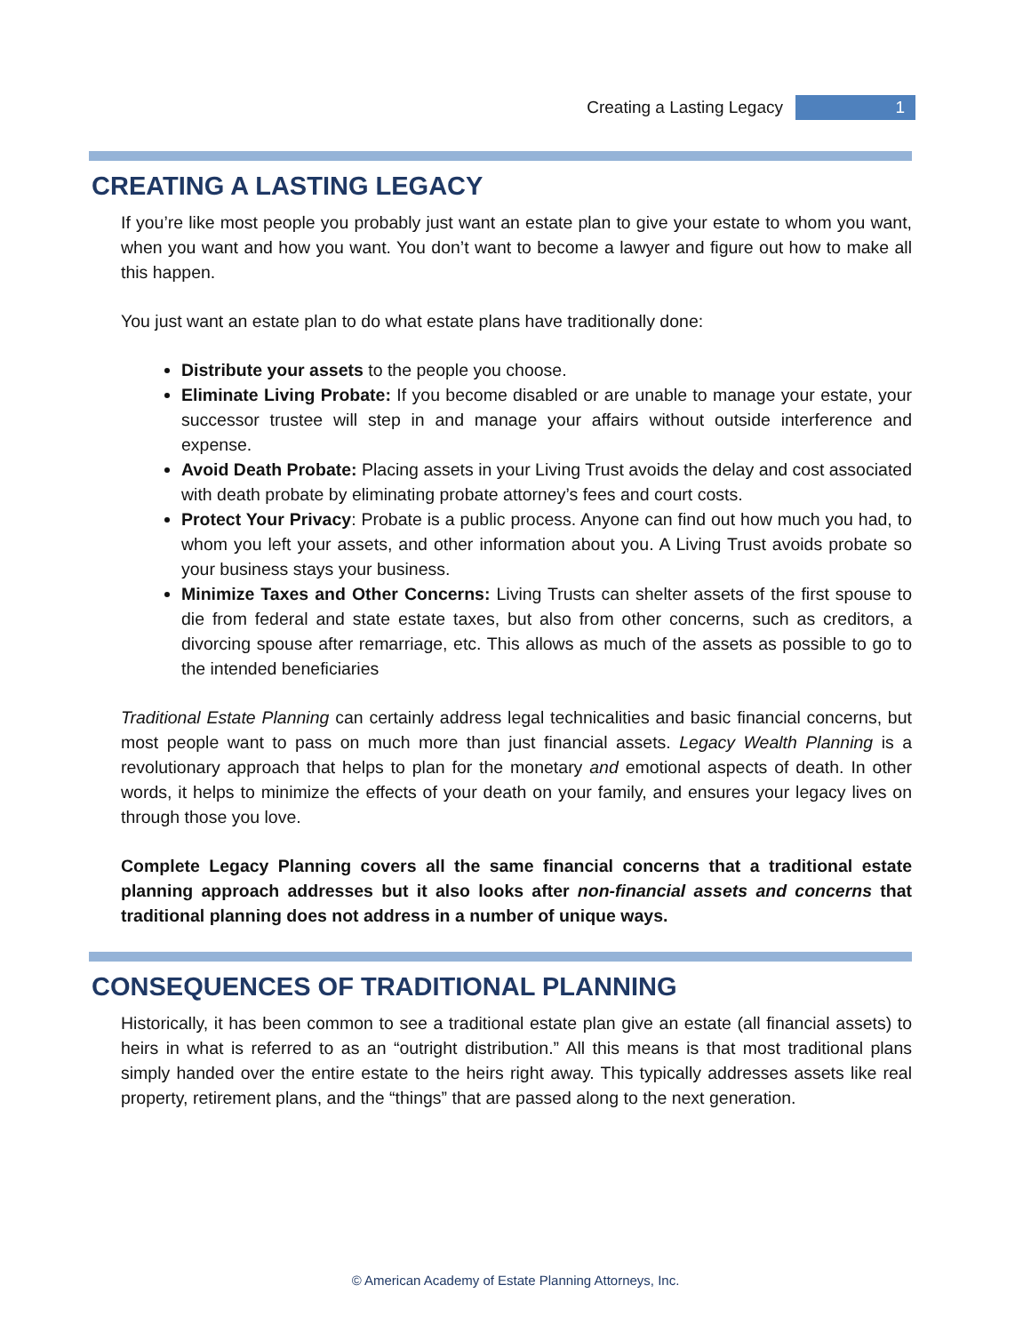Creating a Lasting Legacy 1
CREATING A LASTING LEGACY
If you’re like most people you probably just want an estate plan to give your estate to whom you want, when you want and how you want. You don’t want to become a lawyer and figure out how to make all this happen.
You just want an estate plan to do what estate plans have traditionally done:
Distribute your assets to the people you choose.
Eliminate Living Probate: If you become disabled or are unable to manage your estate, your successor trustee will step in and manage your affairs without outside interference and expense.
Avoid Death Probate: Placing assets in your Living Trust avoids the delay and cost associated with death probate by eliminating probate attorney’s fees and court costs.
Protect Your Privacy: Probate is a public process. Anyone can find out how much you had, to whom you left your assets, and other information about you. A Living Trust avoids probate so your business stays your business.
Minimize Taxes and Other Concerns: Living Trusts can shelter assets of the first spouse to die from federal and state estate taxes, but also from other concerns, such as creditors, a divorcing spouse after remarriage, etc. This allows as much of the assets as possible to go to the intended beneficiaries
Traditional Estate Planning can certainly address legal technicalities and basic financial concerns, but most people want to pass on much more than just financial assets. Legacy Wealth Planning is a revolutionary approach that helps to plan for the monetary and emotional aspects of death. In other words, it helps to minimize the effects of your death on your family, and ensures your legacy lives on through those you love.
Complete Legacy Planning covers all the same financial concerns that a traditional estate planning approach addresses but it also looks after non-financial assets and concerns that traditional planning does not address in a number of unique ways.
CONSEQUENCES OF TRADITIONAL PLANNING
Historically, it has been common to see a traditional estate plan give an estate (all financial assets) to heirs in what is referred to as an “outright distribution.” All this means is that most traditional plans simply handed over the entire estate to the heirs right away. This typically addresses assets like real property, retirement plans, and the “things” that are passed along to the next generation.
© American Academy of Estate Planning Attorneys, Inc.